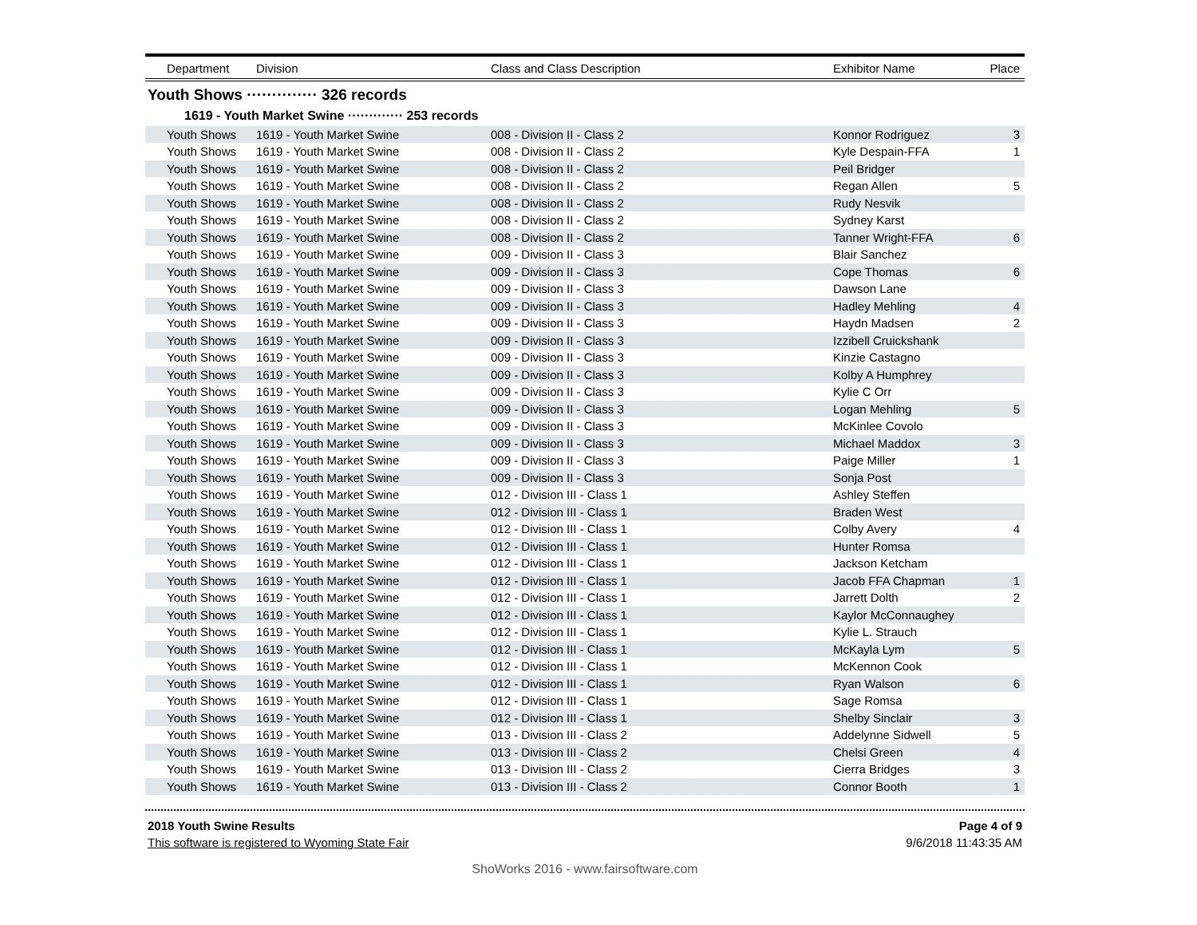| Department | Division | Class and Class Description | Exhibitor Name | Place |
| --- | --- | --- | --- | --- |
| Youth Shows ·············· 326 records | | | | |
| 1619 - Youth Market Swine ············· 253 records | | | | |
| Youth Shows | 1619 - Youth Market Swine | 008 - Division II - Class 2 | Konnor Rodriguez | 3 |
| Youth Shows | 1619 - Youth Market Swine | 008 - Division II - Class 2 | Kyle Despain-FFA | 1 |
| Youth Shows | 1619 - Youth Market Swine | 008 - Division II - Class 2 | Peil Bridger | |
| Youth Shows | 1619 - Youth Market Swine | 008 - Division II - Class 2 | Regan Allen | 5 |
| Youth Shows | 1619 - Youth Market Swine | 008 - Division II - Class 2 | Rudy Nesvik | |
| Youth Shows | 1619 - Youth Market Swine | 008 - Division II - Class 2 | Sydney Karst | |
| Youth Shows | 1619 - Youth Market Swine | 008 - Division II - Class 2 | Tanner Wright-FFA | 6 |
| Youth Shows | 1619 - Youth Market Swine | 009 - Division II - Class 3 | Blair Sanchez | |
| Youth Shows | 1619 - Youth Market Swine | 009 - Division II - Class 3 | Cope Thomas | 6 |
| Youth Shows | 1619 - Youth Market Swine | 009 - Division II - Class 3 | Dawson Lane | |
| Youth Shows | 1619 - Youth Market Swine | 009 - Division II - Class 3 | Hadley Mehling | 4 |
| Youth Shows | 1619 - Youth Market Swine | 009 - Division II - Class 3 | Haydn Madsen | 2 |
| Youth Shows | 1619 - Youth Market Swine | 009 - Division II - Class 3 | Izzibell Cruickshank | |
| Youth Shows | 1619 - Youth Market Swine | 009 - Division II - Class 3 | Kinzie Castagno | |
| Youth Shows | 1619 - Youth Market Swine | 009 - Division II - Class 3 | Kolby A Humphrey | |
| Youth Shows | 1619 - Youth Market Swine | 009 - Division II - Class 3 | Kylie C Orr | |
| Youth Shows | 1619 - Youth Market Swine | 009 - Division II - Class 3 | Logan Mehling | 5 |
| Youth Shows | 1619 - Youth Market Swine | 009 - Division II - Class 3 | McKinlee Covolo | |
| Youth Shows | 1619 - Youth Market Swine | 009 - Division II - Class 3 | Michael Maddox | 3 |
| Youth Shows | 1619 - Youth Market Swine | 009 - Division II - Class 3 | Paige Miller | 1 |
| Youth Shows | 1619 - Youth Market Swine | 009 - Division II - Class 3 | Sonja Post | |
| Youth Shows | 1619 - Youth Market Swine | 012 - Division III - Class 1 | Ashley Steffen | |
| Youth Shows | 1619 - Youth Market Swine | 012 - Division III - Class 1 | Braden West | |
| Youth Shows | 1619 - Youth Market Swine | 012 - Division III - Class 1 | Colby Avery | 4 |
| Youth Shows | 1619 - Youth Market Swine | 012 - Division III - Class 1 | Hunter Romsa | |
| Youth Shows | 1619 - Youth Market Swine | 012 - Division III - Class 1 | Jackson Ketcham | |
| Youth Shows | 1619 - Youth Market Swine | 012 - Division III - Class 1 | Jacob FFA Chapman | 1 |
| Youth Shows | 1619 - Youth Market Swine | 012 - Division III - Class 1 | Jarrett Dolth | 2 |
| Youth Shows | 1619 - Youth Market Swine | 012 - Division III - Class 1 | Kaylor McConnaughey | |
| Youth Shows | 1619 - Youth Market Swine | 012 - Division III - Class 1 | Kylie L. Strauch | |
| Youth Shows | 1619 - Youth Market Swine | 012 - Division III - Class 1 | McKayla Lym | 5 |
| Youth Shows | 1619 - Youth Market Swine | 012 - Division III - Class 1 | McKennon Cook | |
| Youth Shows | 1619 - Youth Market Swine | 012 - Division III - Class 1 | Ryan Walson | 6 |
| Youth Shows | 1619 - Youth Market Swine | 012 - Division III - Class 1 | Sage Romsa | |
| Youth Shows | 1619 - Youth Market Swine | 012 - Division III - Class 1 | Shelby Sinclair | 3 |
| Youth Shows | 1619 - Youth Market Swine | 013 - Division III - Class 2 | Addelynne Sidwell | 5 |
| Youth Shows | 1619 - Youth Market Swine | 013 - Division III - Class 2 | Chelsi Green | 4 |
| Youth Shows | 1619 - Youth Market Swine | 013 - Division III - Class 2 | Cierra Bridges | 3 |
| Youth Shows | 1619 - Youth Market Swine | 013 - Division III - Class 2 | Connor Booth | 1 |
2018 Youth Swine Results Page 4 of 9
This software is registered to Wyoming State Fair 9/6/2018 11:43:35 AM
ShoWorks 2016 - www.fairsoftware.com